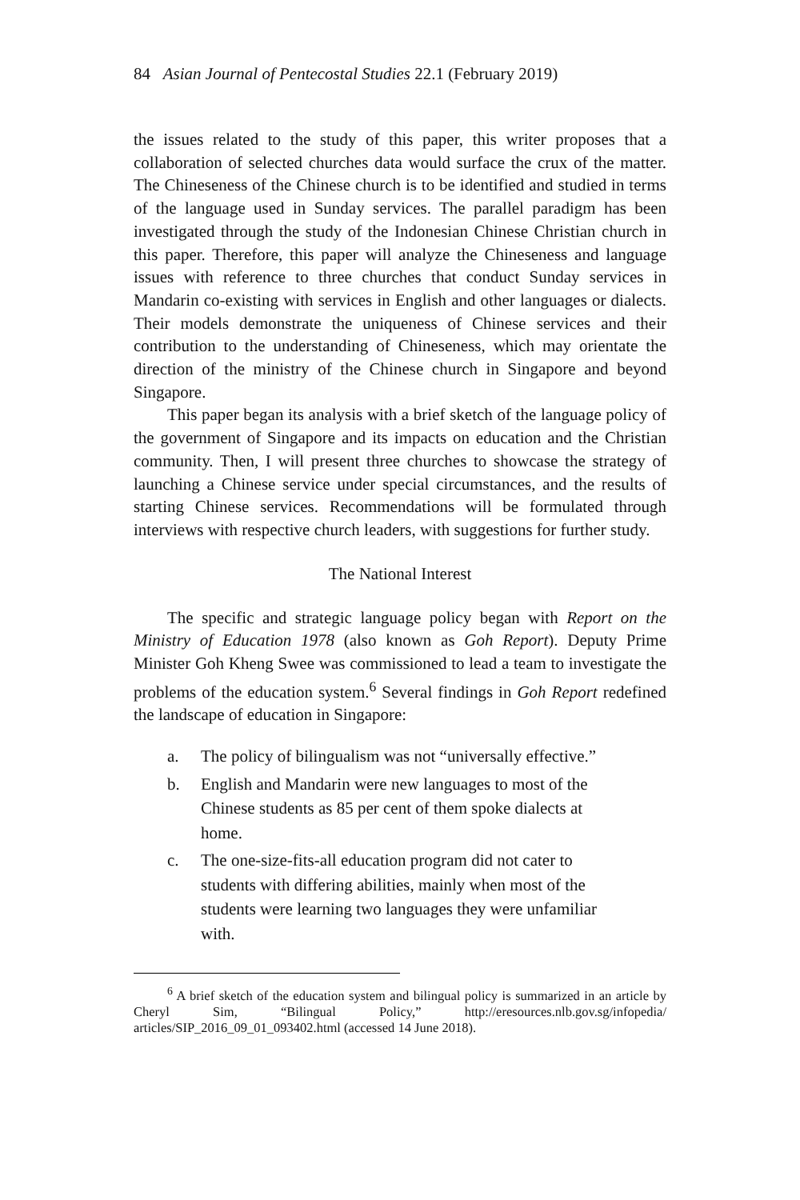84 Asian Journal of Pentecostal Studies 22.1 (February 2019)
the issues related to the study of this paper, this writer proposes that a collaboration of selected churches data would surface the crux of the matter. The Chineseness of the Chinese church is to be identified and studied in terms of the language used in Sunday services. The parallel paradigm has been investigated through the study of the Indonesian Chinese Christian church in this paper. Therefore, this paper will analyze the Chineseness and language issues with reference to three churches that conduct Sunday services in Mandarin co-existing with services in English and other languages or dialects. Their models demonstrate the uniqueness of Chinese services and their contribution to the understanding of Chineseness, which may orientate the direction of the ministry of the Chinese church in Singapore and beyond Singapore.
This paper began its analysis with a brief sketch of the language policy of the government of Singapore and its impacts on education and the Christian community. Then, I will present three churches to showcase the strategy of launching a Chinese service under special circumstances, and the results of starting Chinese services. Recommendations will be formulated through interviews with respective church leaders, with suggestions for further study.
The National Interest
The specific and strategic language policy began with Report on the Ministry of Education 1978 (also known as Goh Report). Deputy Prime Minister Goh Kheng Swee was commissioned to lead a team to investigate the problems of the education system.<sup>6</sup> Several findings in Goh Report redefined the landscape of education in Singapore:
a. The policy of bilingualism was not “universally effective.”
b. English and Mandarin were new languages to most of the Chinese students as 85 per cent of them spoke dialects at home.
c. The one-size-fits-all education program did not cater to students with differing abilities, mainly when most of the students were learning two languages they were unfamiliar with.
<sup>6</sup> A brief sketch of the education system and bilingual policy is summarized in an article by Cheryl Sim, “Bilingual Policy,” http://eresources.nlb.gov.sg/infopedia/ articles/SIP_2016_09_01_093402.html (accessed 14 June 2018).